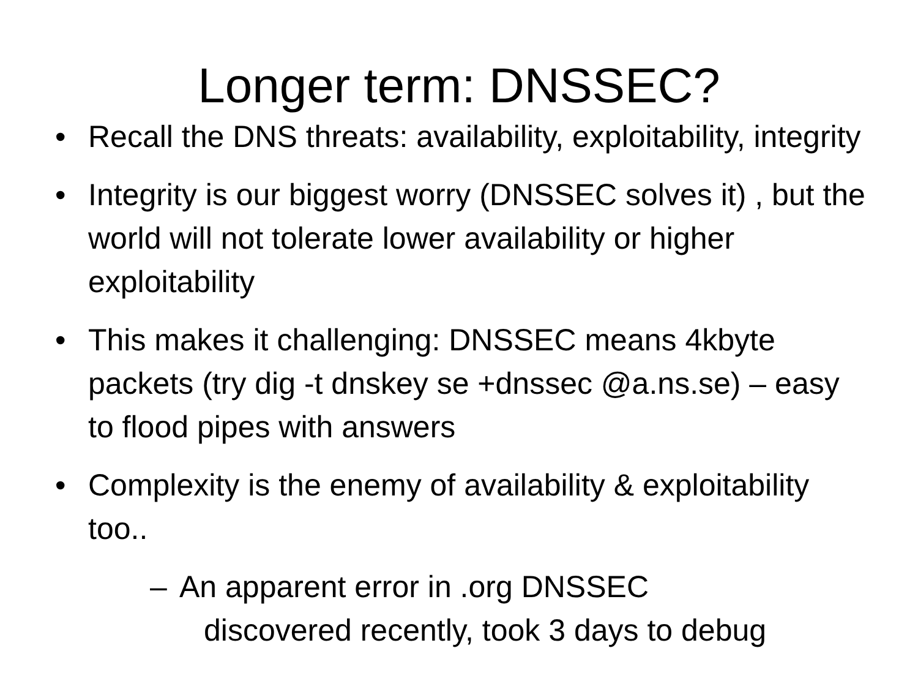Longer term: DNSSEC?
• Recall the DNS threats: availability, exploitability, integrity
• Integrity is our biggest worry (DNSSEC solves it) , but the world will not tolerate lower availability or higher exploitability
• This makes it challenging: DNSSEC means 4kbyte packets (try dig -t dnskey se +dnssec @a.ns.se) – easy to flood pipes with answers
• Complexity is the enemy of availability & exploitability too..
– An apparent error in .org DNSSEC
discovered recently, took 3 days to debug